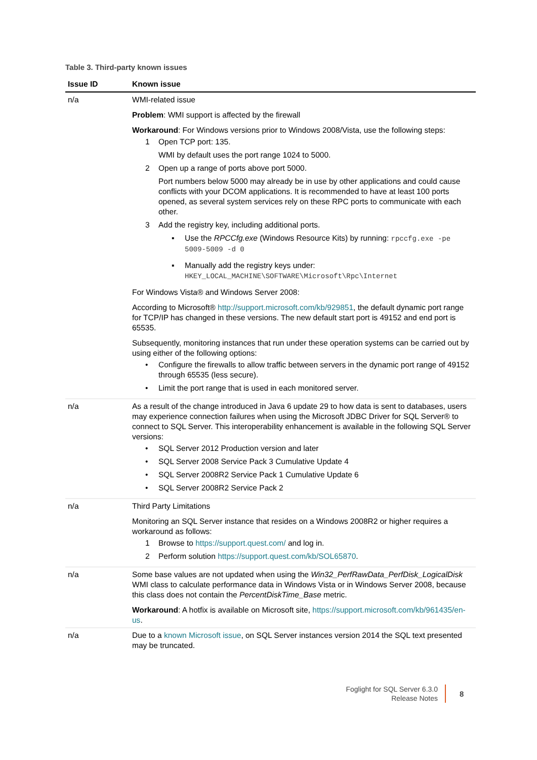Table 3. Third-party known issues
| Issue ID | Known issue |
| --- | --- |
| n/a | WMI-related issue Problem : WMI support is affected by the firewall Workaround : For Windows versions prior to Windows 2008/Vista, use the following steps: 1 Open TCP port: 135. WMI by default uses the port range 1024 to 5000. 2 Open up a range of ports above port 5000. Port numbers below 5000 may already be in use by other applications and could cause conflicts with your DCOM applications. It is recommended to have at least 100 ports opened, as several system services rely on these RPC ports to communicate with each other. 3 Add the registry key, including additional ports. ▪ Use the RPCCfg.exe (Windows Resource Kits) by running: rpccfg.exe -pe 5009-5009 -d 0 ▪ Manually add the registry keys under: HKEY_LOCAL_MACHINE\SOFTWARE\Microsoft\Rpc\Internet For Windows Vista® and Windows Server 2008: According to Microsoft® http://support.microsoft.com/kb/929851 , the default dynamic port range for TCP/IP has changed in these versions. The new default start port is 49152 and end port is 65535. Subsequently, monitoring instances that run under these operation systems can be carried out by using either of the following options: • Configure the firewalls to allow traffic between servers in the dynamic port range of 49152 through 65535 (less secure). • Limit the port range that is used in each monitored server. |
| n/a | As a result of the change introduced in Java 6 update 29 to how data is sent to databases, users may experience connection failures when using the Microsoft JDBC Driver for SQL Server® to connect to SQL Server. This interoperability enhancement is available in the following SQL Server versions: • SQL Server 2012 Production version and later • SQL Server 2008 Service Pack 3 Cumulative Update 4 • SQL Server 2008R2 Service Pack 1 Cumulative Update 6 • SQL Server 2008R2 Service Pack 2 |
| n/a | Third Party Limitations Monitoring an SQL Server instance that resides on a Windows 2008R2 or higher requires a workaround as follows: 1 Browse to https://support.quest.com/ and log in. 2 Perform solution https://support.quest.com/kb/SOL65870 . |
| n/a | Some base values are not updated when using the Win32_PerfRawData_PerfDisk_LogicalDisk WMI class to calculate performance data in Windows Vista or in Windows Server 2008, because this class does not contain the PercentDiskTime_Base metric. Workaround : A hotfix is available on Microsoft site, https://support.microsoft.com/kb/961435/en-us . |
| n/a | Due to a known Microsoft issue , on SQL Server instances version 2014 the SQL text presented may be truncated. |
Foglight for SQL Server 6.3.0
Release Notes
8